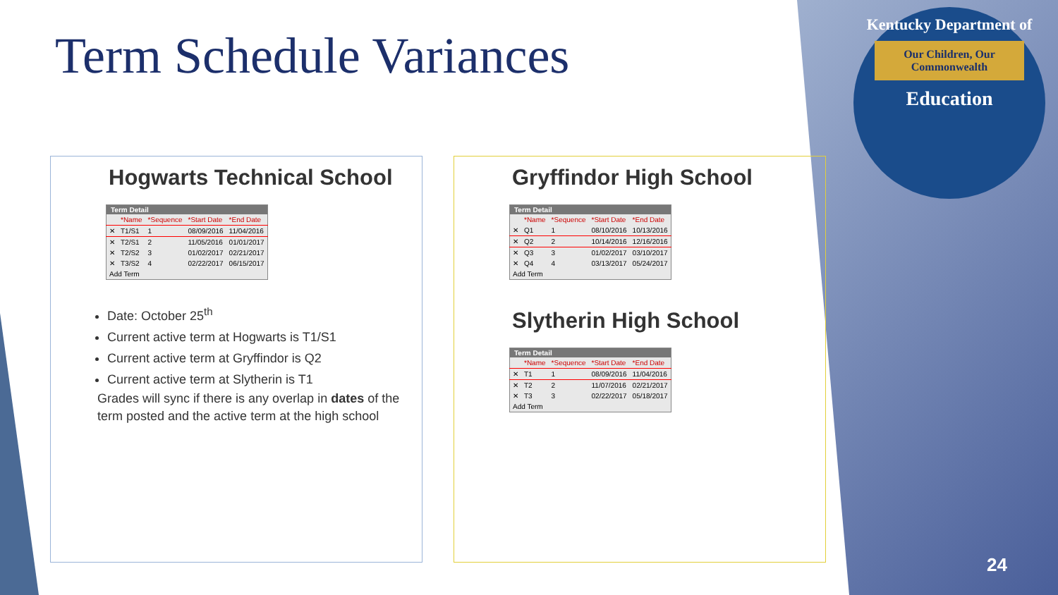Term Schedule Variances
Kentucky Department of
Our Children, Our Commonwealth
Education
Hogwarts Technical School
| Term Detail | | | | |
| --- | --- | --- | --- | --- |
| | *Name | *Sequence | *Start Date | *End Date |
| ✕ | T1/S1 | 1 | 08/09/2016 | 11/04/2016 |
| ✕ | T2/S1 | 2 | 11/05/2016 | 01/01/2017 |
| ✕ | T2/S2 | 3 | 01/02/2017 | 02/21/2017 |
| ✕ | T3/S2 | 4 | 02/22/2017 | 06/15/2017 |
| Add Term | | | | |
Date: October 25<sup>th</sup>
Current active term at Hogwarts is T1/S1
Current active term at Gryffindor is Q2
Current active term at Slytherin is T1
Grades will sync if there is any overlap in dates of the term posted and the active term at the high school
Gryffindor High School
| Term Detail | | | | |
| --- | --- | --- | --- | --- |
| | *Name | *Sequence | *Start Date | *End Date |
| ✕ | Q1 | 1 | 08/10/2016 | 10/13/2016 |
| ✕ | Q2 | 2 | 10/14/2016 | 12/16/2016 |
| ✕ | Q3 | 3 | 01/02/2017 | 03/10/2017 |
| ✕ | Q4 | 4 | 03/13/2017 | 05/24/2017 |
| Add Term | | | | |
Slytherin High School
| Term Detail | | | | |
| --- | --- | --- | --- | --- |
| | *Name | *Sequence | *Start Date | *End Date |
| ✕ | T1 | 1 | 08/09/2016 | 11/04/2016 |
| ✕ | T2 | 2 | 11/07/2016 | 02/21/2017 |
| ✕ | T3 | 3 | 02/22/2017 | 05/18/2017 |
| Add Term | | | | |
24